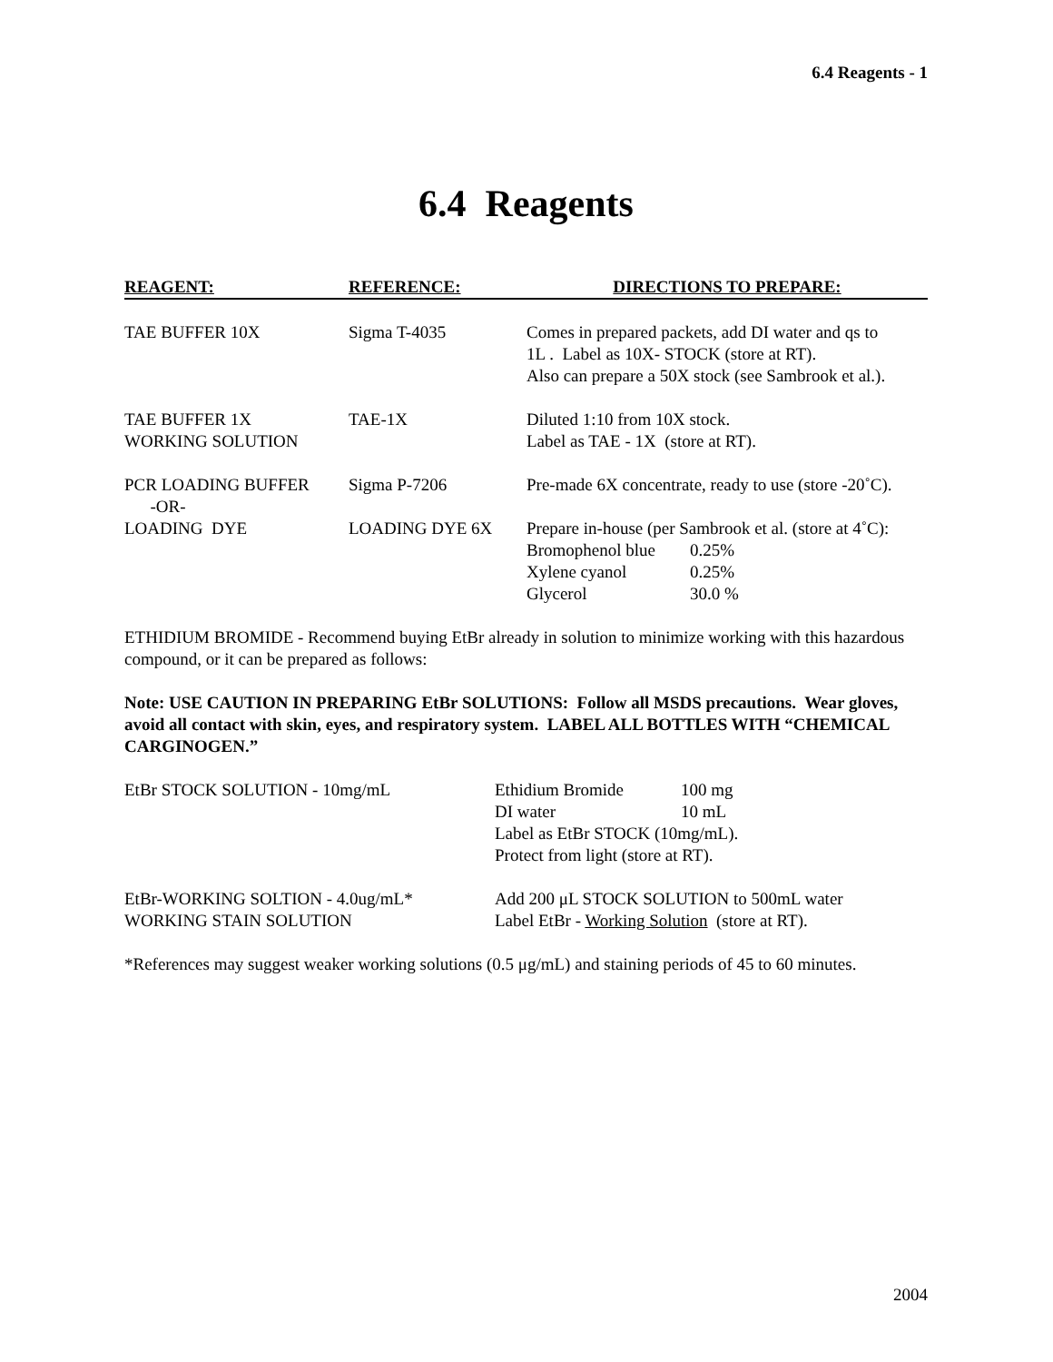6.4 Reagents - 1
6.4 Reagents
| REAGENT: | REFERENCE: | DIRECTIONS TO PREPARE: |
| --- | --- | --- |
| TAE BUFFER 10X | Sigma T-4035 | Comes in prepared packets, add DI water and qs to 1L . Label as 10X- STOCK (store at RT). Also can prepare a 50X stock (see Sambrook et al.). |
| TAE BUFFER 1X WORKING SOLUTION | TAE-1X | Diluted 1:10 from 10X stock. Label as TAE - 1X (store at RT). |
| PCR LOADING BUFFER -OR- | Sigma P-7206 | Pre-made 6X concentrate, ready to use (store -20˚C). |
| LOADING DYE | LOADING DYE 6X | Prepare in-house (per Sambrook et al. (store at 4˚C): / Bromophenol blue / 0.25% / / Xylene cyanol / 0.25% / / Glycerol / 30.0 % / |
ETHIDIUM BROMIDE - Recommend buying EtBr already in solution to minimize working with this hazardous compound, or it can be prepared as follows:
Note: USE CAUTION IN PREPARING EtBr SOLUTIONS: Follow all MSDS precautions. Wear gloves, avoid all contact with skin, eyes, and respiratory system. LABEL ALL BOTTLES WITH “CHEMICAL CARGINOGEN.”
| EtBr STOCK SOLUTION - 10mg/mL | / Ethidium Bromide / 100 mg / / DI water / 10 mL / Label as EtBr STOCK (10mg/mL). Protect from light (store at RT). |
| EtBr-WORKING SOLTION - 4.0ug/mL* WORKING STAIN SOLUTION | Add 200 μL STOCK SOLUTION to 500mL water Label EtBr - Working Solution (store at RT). |
*References may suggest weaker working solutions (0.5 μg/mL) and staining periods of 45 to 60 minutes.
2004